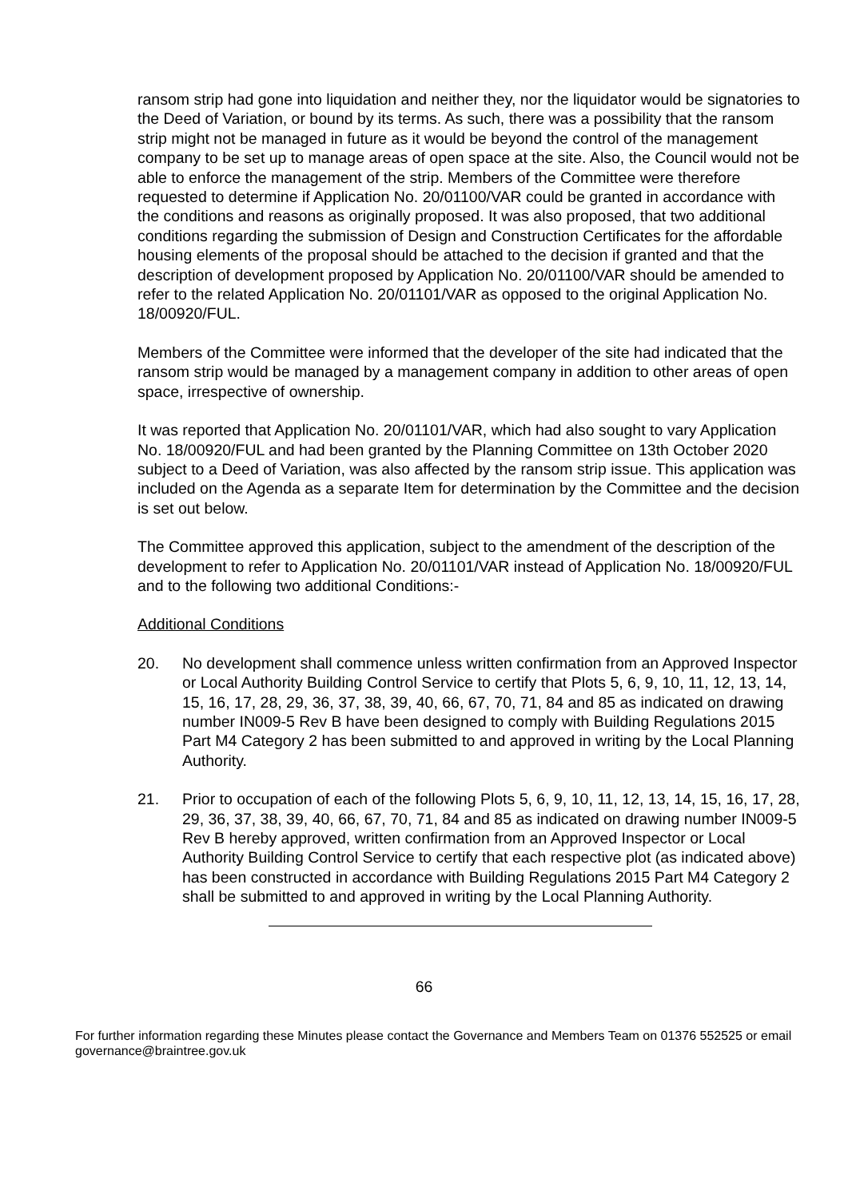ransom strip had gone into liquidation and neither they, nor the liquidator would be signatories to the Deed of Variation, or bound by its terms. As such, there was a possibility that the ransom strip might not be managed in future as it would be beyond the control of the management company to be set up to manage areas of open space at the site. Also, the Council would not be able to enforce the management of the strip. Members of the Committee were therefore requested to determine if Application No. 20/01100/VAR could be granted in accordance with the conditions and reasons as originally proposed. It was also proposed, that two additional conditions regarding the submission of Design and Construction Certificates for the affordable housing elements of the proposal should be attached to the decision if granted and that the description of development proposed by Application No. 20/01100/VAR should be amended to refer to the related Application No. 20/01101/VAR as opposed to the original Application No. 18/00920/FUL.
Members of the Committee were informed that the developer of the site had indicated that the ransom strip would be managed by a management company in addition to other areas of open space, irrespective of ownership.
It was reported that Application No. 20/01101/VAR, which had also sought to vary Application No. 18/00920/FUL and had been granted by the Planning Committee on 13th October 2020 subject to a Deed of Variation, was also affected by the ransom strip issue. This application was included on the Agenda as a separate Item for determination by the Committee and the decision is set out below.
The Committee approved this application, subject to the amendment of the description of the development to refer to Application No. 20/01101/VAR instead of Application No. 18/00920/FUL and to the following two additional Conditions:-
Additional Conditions
20. No development shall commence unless written confirmation from an Approved Inspector or Local Authority Building Control Service to certify that Plots 5, 6, 9, 10, 11, 12, 13, 14, 15, 16, 17, 28, 29, 36, 37, 38, 39, 40, 66, 67, 70, 71, 84 and 85 as indicated on drawing number IN009-5 Rev B have been designed to comply with Building Regulations 2015 Part M4 Category 2 has been submitted to and approved in writing by the Local Planning Authority.
21. Prior to occupation of each of the following Plots 5, 6, 9, 10, 11, 12, 13, 14, 15, 16, 17, 28, 29, 36, 37, 38, 39, 40, 66, 67, 70, 71, 84 and 85 as indicated on drawing number IN009-5 Rev B hereby approved, written confirmation from an Approved Inspector or Local Authority Building Control Service to certify that each respective plot (as indicated above) has been constructed in accordance with Building Regulations 2015 Part M4 Category 2 shall be submitted to and approved in writing by the Local Planning Authority.
66
For further information regarding these Minutes please contact the Governance and Members Team on 01376 552525 or email governance@braintree.gov.uk